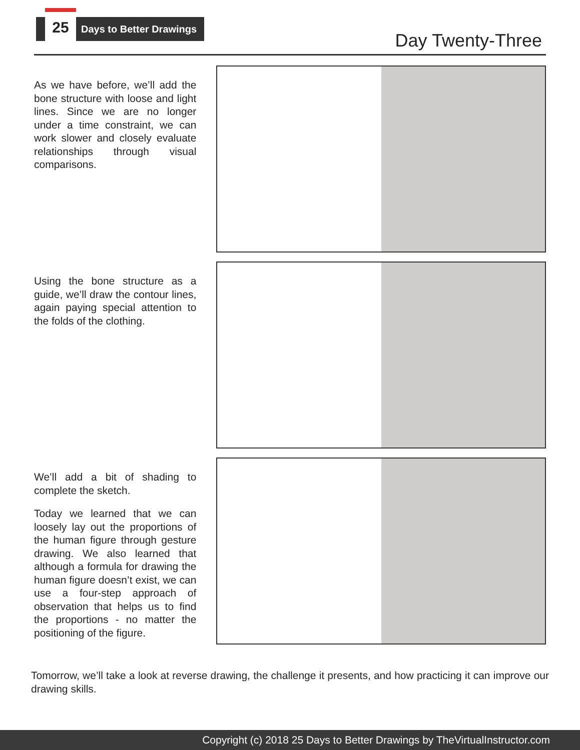25 Days to Better Drawings
Day Twenty-Three
As we have before, we’ll add the bone structure with loose and light lines. Since we are no longer under a time constraint, we can work slower and closely evaluate relationships through visual comparisons.
Using the bone structure as a guide, we’ll draw the contour lines, again paying special attention to the folds of the clothing.
We’ll add a bit of shading to complete the sketch.
Today we learned that we can loosely lay out the proportions of the human figure through gesture drawing. We also learned that although a formula for drawing the human figure doesn’t exist, we can use a four-step approach of observation that helps us to find the proportions - no matter the positioning of the figure.
Tomorrow, we’ll take a look at reverse drawing, the challenge it presents, and how practicing it can improve our drawing skills.
Copyright (c) 2018 25 Days to Better Drawings by TheVirtualInstructor.com